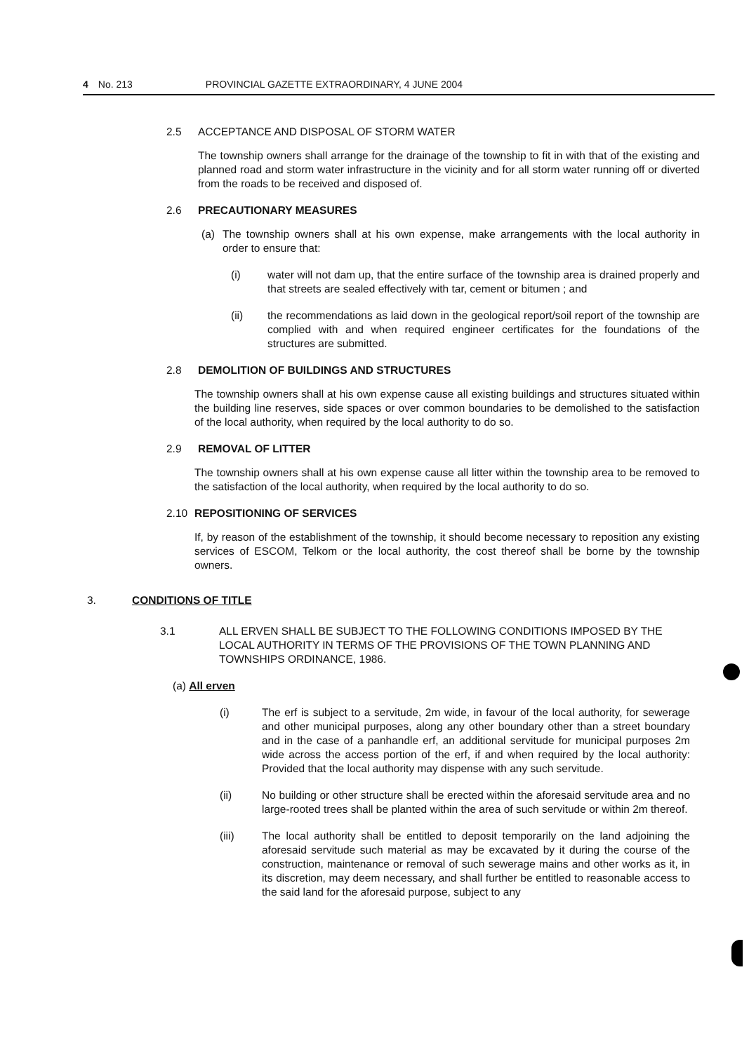4 No. 213 PROVINCIAL GAZETTE EXTRAORDINARY, 4 JUNE 2004
2.5 ACCEPTANCE AND DISPOSAL OF STORM WATER
The township owners shall arrange for the drainage of the township to fit in with that of the existing and planned road and storm water infrastructure in the vicinity and for all storm water running off or diverted from the roads to be received and disposed of.
2.6 PRECAUTIONARY MEASURES
(a) The township owners shall at his own expense, make arrangements with the local authority in order to ensure that:
(i) water will not dam up, that the entire surface of the township area is drained properly and that streets are sealed effectively with tar, cement or bitumen ; and
(ii) the recommendations as laid down in the geological report/soil report of the township are complied with and when required engineer certificates for the foundations of the structures are submitted.
2.8 DEMOLITION OF BUILDINGS AND STRUCTURES
The township owners shall at his own expense cause all existing buildings and structures situated within the building line reserves, side spaces or over common boundaries to be demolished to the satisfaction of the local authority, when required by the local authority to do so.
2.9 REMOVAL OF LITTER
The township owners shall at his own expense cause all litter within the township area to be removed to the satisfaction of the local authority, when required by the local authority to do so.
2.10 REPOSITIONING OF SERVICES
If, by reason of the establishment of the township, it should become necessary to reposition any existing services of ESCOM, Telkom or the local authority, the cost thereof shall be borne by the township owners.
3. CONDITIONS OF TITLE
3.1 ALL ERVEN SHALL BE SUBJECT TO THE FOLLOWING CONDITIONS IMPOSED BY THE LOCAL AUTHORITY IN TERMS OF THE PROVISIONS OF THE TOWN PLANNING AND TOWNSHIPS ORDINANCE, 1986.
(a) All erven
(i) The erf is subject to a servitude, 2m wide, in favour of the local authority, for sewerage and other municipal purposes, along any other boundary other than a street boundary and in the case of a panhandle erf, an additional servitude for municipal purposes 2m wide across the access portion of the erf, if and when required by the local authority: Provided that the local authority may dispense with any such servitude.
(ii) No building or other structure shall be erected within the aforesaid servitude area and no large-rooted trees shall be planted within the area of such servitude or within 2m thereof.
(iii) The local authority shall be entitled to deposit temporarily on the land adjoining the aforesaid servitude such material as may be excavated by it during the course of the construction, maintenance or removal of such sewerage mains and other works as it, in its discretion, may deem necessary, and shall further be entitled to reasonable access to the said land for the aforesaid purpose, subject to any